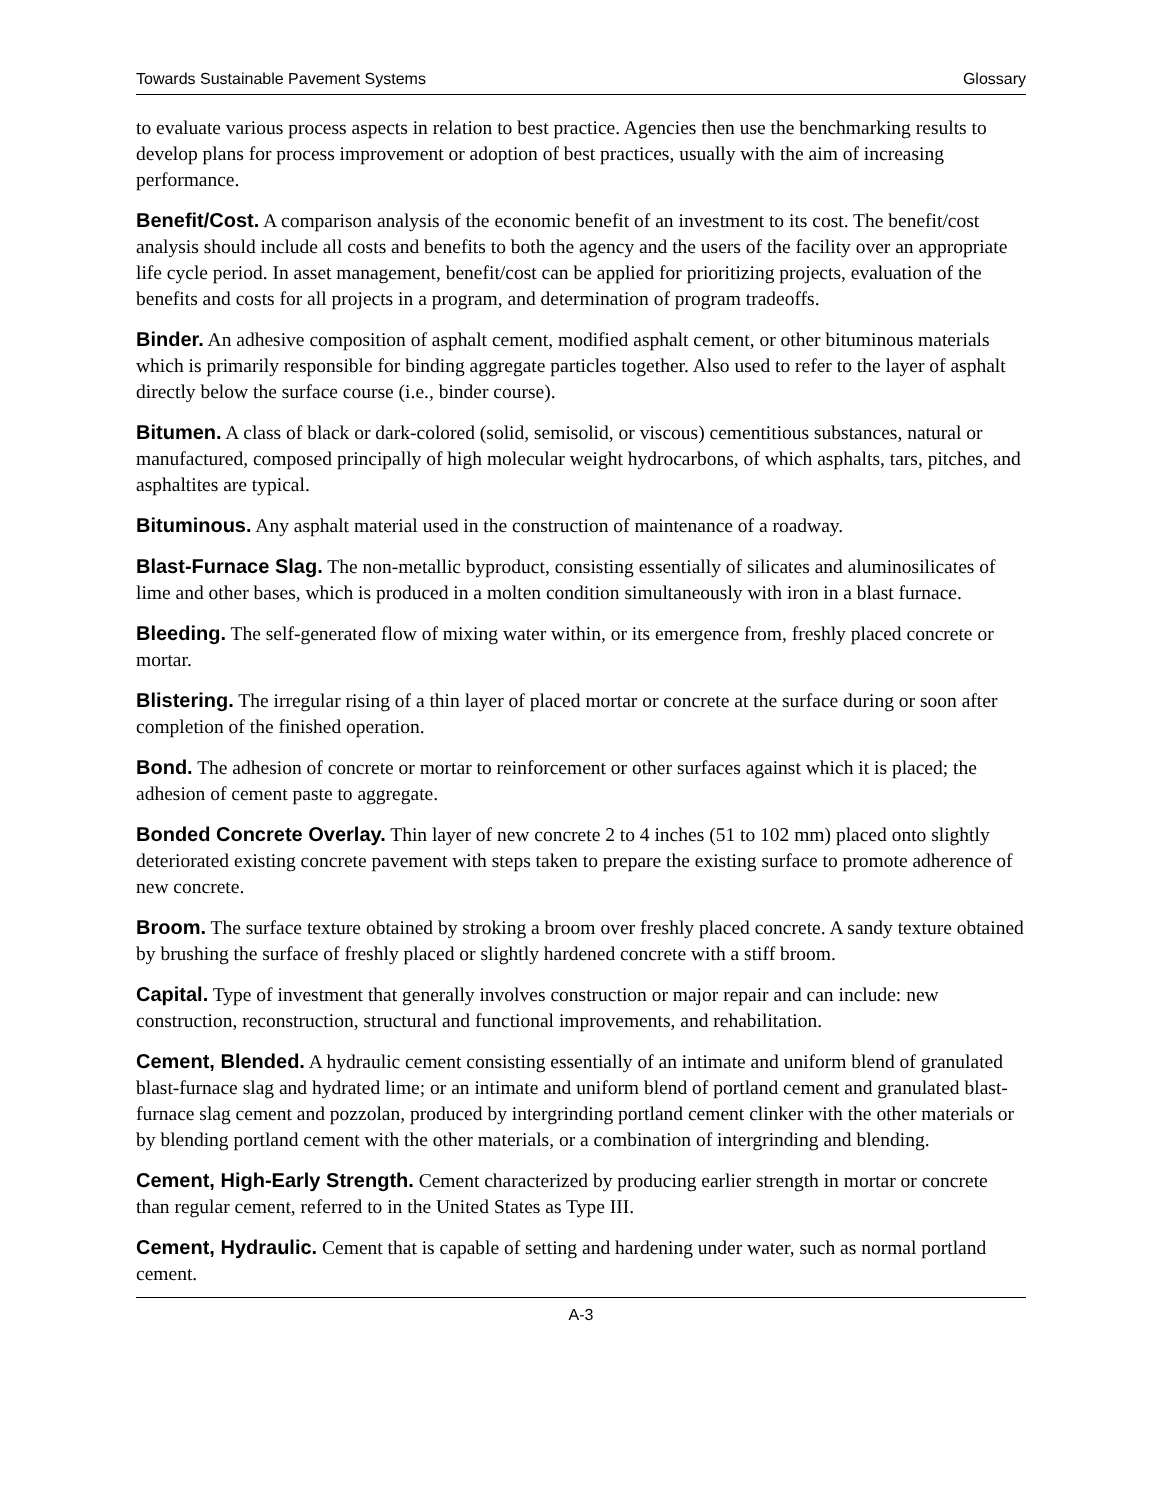Towards Sustainable Pavement Systems Glossary
to evaluate various process aspects in relation to best practice. Agencies then use the benchmarking results to develop plans for process improvement or adoption of best practices, usually with the aim of increasing performance.
Benefit/Cost. A comparison analysis of the economic benefit of an investment to its cost. The benefit/cost analysis should include all costs and benefits to both the agency and the users of the facility over an appropriate life cycle period. In asset management, benefit/cost can be applied for prioritizing projects, evaluation of the benefits and costs for all projects in a program, and determination of program tradeoffs.
Binder. An adhesive composition of asphalt cement, modified asphalt cement, or other bituminous materials which is primarily responsible for binding aggregate particles together. Also used to refer to the layer of asphalt directly below the surface course (i.e., binder course).
Bitumen. A class of black or dark-colored (solid, semisolid, or viscous) cementitious substances, natural or manufactured, composed principally of high molecular weight hydrocarbons, of which asphalts, tars, pitches, and asphaltites are typical.
Bituminous. Any asphalt material used in the construction of maintenance of a roadway.
Blast-Furnace Slag. The non-metallic byproduct, consisting essentially of silicates and aluminosilicates of lime and other bases, which is produced in a molten condition simultaneously with iron in a blast furnace.
Bleeding. The self-generated flow of mixing water within, or its emergence from, freshly placed concrete or mortar.
Blistering. The irregular rising of a thin layer of placed mortar or concrete at the surface during or soon after completion of the finished operation.
Bond. The adhesion of concrete or mortar to reinforcement or other surfaces against which it is placed; the adhesion of cement paste to aggregate.
Bonded Concrete Overlay. Thin layer of new concrete 2 to 4 inches (51 to 102 mm) placed onto slightly deteriorated existing concrete pavement with steps taken to prepare the existing surface to promote adherence of new concrete.
Broom. The surface texture obtained by stroking a broom over freshly placed concrete. A sandy texture obtained by brushing the surface of freshly placed or slightly hardened concrete with a stiff broom.
Capital. Type of investment that generally involves construction or major repair and can include: new construction, reconstruction, structural and functional improvements, and rehabilitation.
Cement, Blended. A hydraulic cement consisting essentially of an intimate and uniform blend of granulated blast-furnace slag and hydrated lime; or an intimate and uniform blend of portland cement and granulated blast-furnace slag cement and pozzolan, produced by intergrinding portland cement clinker with the other materials or by blending portland cement with the other materials, or a combination of intergrinding and blending.
Cement, High-Early Strength. Cement characterized by producing earlier strength in mortar or concrete than regular cement, referred to in the United States as Type III.
Cement, Hydraulic. Cement that is capable of setting and hardening under water, such as normal portland cement.
A-3